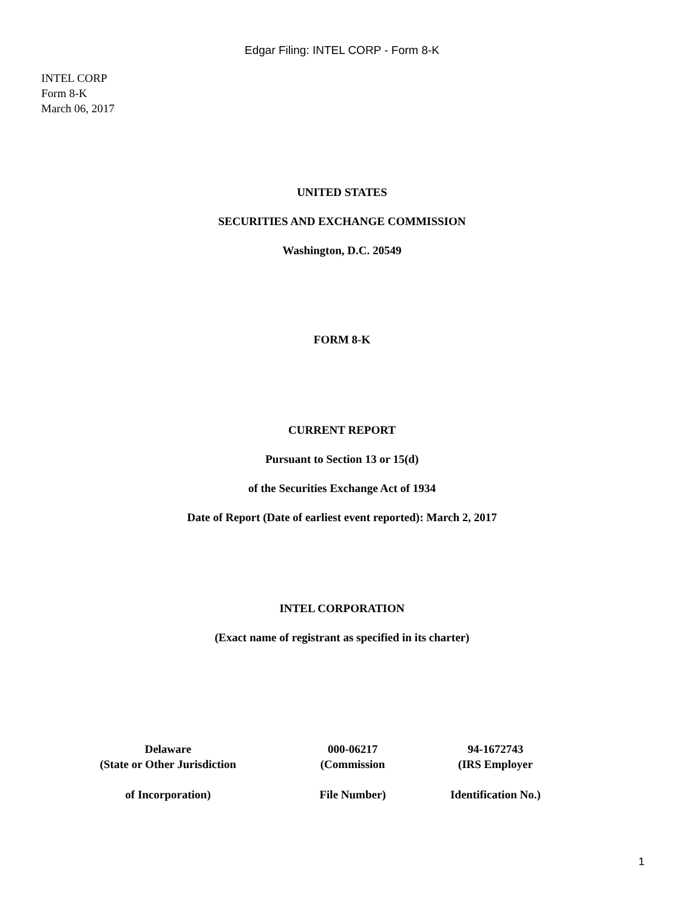Edgar Filing: INTEL CORP - Form 8-K
INTEL CORP
Form 8-K
March 06, 2017
UNITED STATES
SECURITIES AND EXCHANGE COMMISSION
Washington, D.C. 20549
FORM 8-K
CURRENT REPORT
Pursuant to Section 13 or 15(d)
of the Securities Exchange Act of 1934
Date of Report (Date of earliest event reported): March 2, 2017
INTEL CORPORATION
(Exact name of registrant as specified in its charter)
| Delaware (State or Other Jurisdiction of Incorporation) | 000-06217 (Commission File Number) | 94-1672743 (IRS Employer Identification No.) |
1